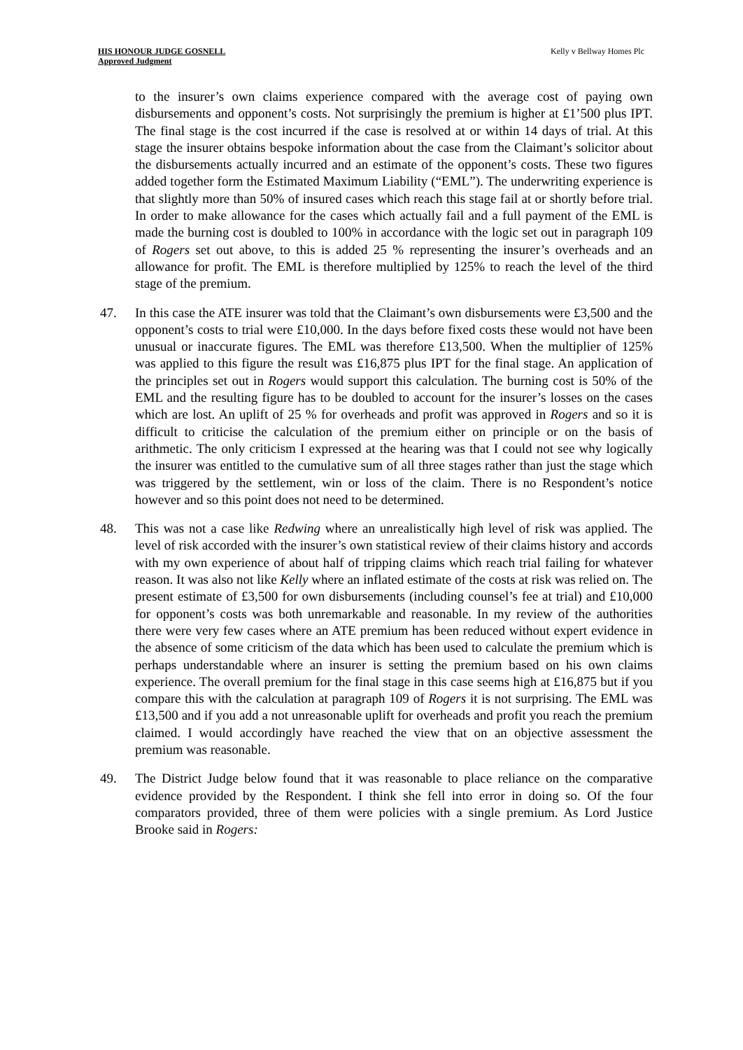HIS HONOUR JUDGE GOSNELL
Approved Judgment
Kelly v Bellway Homes Plc
to the insurer’s own claims experience compared with the average cost of paying own disbursements and opponent’s costs. Not surprisingly the premium is higher at £1’500 plus IPT. The final stage is the cost incurred if the case is resolved at or within 14 days of trial. At this stage the insurer obtains bespoke information about the case from the Claimant’s solicitor about the disbursements actually incurred and an estimate of the opponent’s costs. These two figures added together form the Estimated Maximum Liability (“EML”). The underwriting experience is that slightly more than 50% of insured cases which reach this stage fail at or shortly before trial. In order to make allowance for the cases which actually fail and a full payment of the EML is made the burning cost is doubled to 100% in accordance with the logic set out in paragraph 109 of Rogers set out above, to this is added 25 % representing the insurer’s overheads and an allowance for profit. The EML is therefore multiplied by 125% to reach the level of the third stage of the premium.
47. In this case the ATE insurer was told that the Claimant’s own disbursements were £3,500 and the opponent’s costs to trial were £10,000. In the days before fixed costs these would not have been unusual or inaccurate figures. The EML was therefore £13,500. When the multiplier of 125% was applied to this figure the result was £16,875 plus IPT for the final stage. An application of the principles set out in Rogers would support this calculation. The burning cost is 50% of the EML and the resulting figure has to be doubled to account for the insurer’s losses on the cases which are lost. An uplift of 25 % for overheads and profit was approved in Rogers and so it is difficult to criticise the calculation of the premium either on principle or on the basis of arithmetic. The only criticism I expressed at the hearing was that I could not see why logically the insurer was entitled to the cumulative sum of all three stages rather than just the stage which was triggered by the settlement, win or loss of the claim. There is no Respondent’s notice however and so this point does not need to be determined.
48. This was not a case like Redwing where an unrealistically high level of risk was applied. The level of risk accorded with the insurer’s own statistical review of their claims history and accords with my own experience of about half of tripping claims which reach trial failing for whatever reason. It was also not like Kelly where an inflated estimate of the costs at risk was relied on. The present estimate of £3,500 for own disbursements (including counsel’s fee at trial) and £10,000 for opponent’s costs was both unremarkable and reasonable. In my review of the authorities there were very few cases where an ATE premium has been reduced without expert evidence in the absence of some criticism of the data which has been used to calculate the premium which is perhaps understandable where an insurer is setting the premium based on his own claims experience. The overall premium for the final stage in this case seems high at £16,875 but if you compare this with the calculation at paragraph 109 of Rogers it is not surprising. The EML was £13,500 and if you add a not unreasonable uplift for overheads and profit you reach the premium claimed. I would accordingly have reached the view that on an objective assessment the premium was reasonable.
49. The District Judge below found that it was reasonable to place reliance on the comparative evidence provided by the Respondent. I think she fell into error in doing so. Of the four comparators provided, three of them were policies with a single premium. As Lord Justice Brooke said in Rogers: